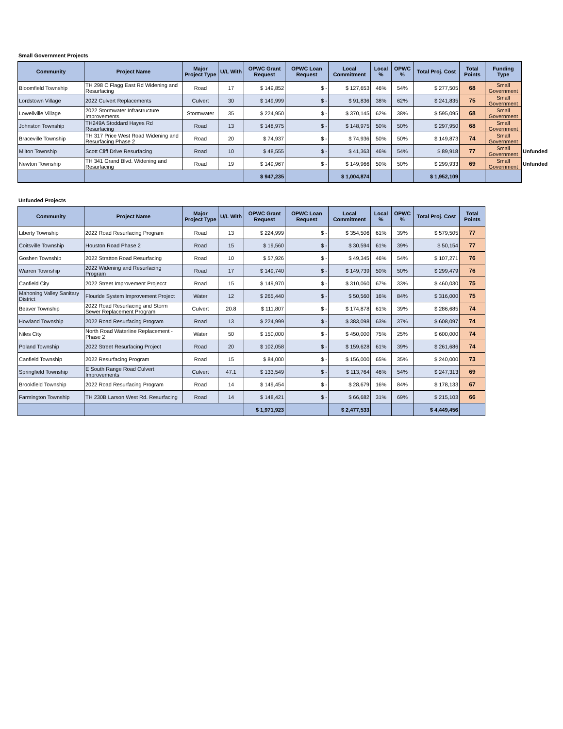Small Government Projects
| Community | Project Name | Major Project Type | U/L With | OPWC Grant Request | OPWC Loan Request | Local Commitment | Local % | OPWC % | Total Proj. Cost | Total Points | Funding Type | |
| --- | --- | --- | --- | --- | --- | --- | --- | --- | --- | --- | --- | --- |
| Bloomfield Township | TH 298 C Flagg East Rd Widening and Resurfacing | Road | 17 | $ 149,852 | $ - | $ 127,653 | 46% | 54% | $ 277,505 | 68 | Small Government | |
| Lordstown Village | 2022 Culvert Replacements | Culvert | 30 | $ 149,999 | $ - | $ 91,836 | 38% | 62% | $ 241,835 | 75 | Small Government | |
| Lowellville Village | 2022 Stormwater Infrastructure Improvements | Stormwater | 35 | $ 224,950 | $ - | $ 370,145 | 62% | 38% | $ 595,095 | 68 | Small Government | |
| Johnston Township | TH249A Stoddard Hayes Rd Resurfacing | Road | 13 | $ 148,975 | $ - | $ 148,975 | 50% | 50% | $ 297,950 | 68 | Small Government | |
| Braceville Township | TH 317 Price West Road Widening and Resurfacing Phase 2 | Road | 20 | $ 74,937 | $ - | $ 74,936 | 50% | 50% | $ 149,873 | 74 | Small Government | |
| Milton Township | Scott Cliff Drive Resurfacing | Road | 10 | $ 48,555 | $ - | $ 41,363 | 46% | 54% | $ 89,918 | 77 | Small Government | Unfunded |
| Newton Township | TH 341 Grand Blvd. Widening and Resurfacing | Road | 19 | $ 149,967 | $ - | $ 149,966 | 50% | 50% | $ 299,933 | 69 | Small Government | Unfunded |
| | | | | $ 947,235 | | $ 1,004,874 | | | $ 1,952,109 | | | |
Unfunded Projects
| Community | Project Name | Major Project Type | U/L With | OPWC Grant Request | OPWC Loan Request | Local Commitment | Local % | OPWC % | Total Proj. Cost | Total Points |
| --- | --- | --- | --- | --- | --- | --- | --- | --- | --- | --- |
| Liberty Township | 2022 Road Resurfacing Program | Road | 13 | $ 224,999 | $ - | $ 354,506 | 61% | 39% | $ 579,505 | 77 |
| Coitsville Township | Houston Road Phase 2 | Road | 15 | $ 19,560 | $ - | $ 30,594 | 61% | 39% | $ 50,154 | 77 |
| Goshen Township | 2022 Stratton Road Resurfacing | Road | 10 | $ 57,926 | $ - | $ 49,345 | 46% | 54% | $ 107,271 | 76 |
| Warren Township | 2022 Widening and Resurfacing Program | Road | 17 | $ 149,740 | $ - | $ 149,739 | 50% | 50% | $ 299,479 | 76 |
| Canfield City | 2022 Street Improvement Projecct | Road | 15 | $ 149,970 | $ - | $ 310,060 | 67% | 33% | $ 460,030 | 75 |
| Mahoning Valley Sanitary District | Flouride System Improvement Project | Water | 12 | $ 265,440 | $ - | $ 50,560 | 16% | 84% | $ 316,000 | 75 |
| Beaver Township | 2022 Road Resurfacing and Storm Sewer Replacement Program | Culvert | 20.8 | $ 111,807 | $ - | $ 174,878 | 61% | 39% | $ 286,685 | 74 |
| Howland Township | 2022 Road Resurfacing Program | Road | 13 | $ 224,999 | $ - | $ 383,098 | 63% | 37% | $ 608,097 | 74 |
| Niles City | North Road Waterline Replacement - Phase 2 | Water | 50 | $ 150,000 | $ - | $ 450,000 | 75% | 25% | $ 600,000 | 74 |
| Poland Township | 2022 Street Resurfacing Project | Road | 20 | $ 102,058 | $ - | $ 159,628 | 61% | 39% | $ 261,686 | 74 |
| Canfield Township | 2022 Resurfacing Program | Road | 15 | $ 84,000 | $ - | $ 156,000 | 65% | 35% | $ 240,000 | 73 |
| Springfield Township | E South Range Road Culvert Improvements | Culvert | 47.1 | $ 133,549 | $ - | $ 113,764 | 46% | 54% | $ 247,313 | 69 |
| Brookfield Township | 2022 Road Resurfacing Program | Road | 14 | $ 149,454 | $ - | $ 28,679 | 16% | 84% | $ 178,133 | 67 |
| Farmington Township | TH 230B Larson West Rd. Resurfacing | Road | 14 | $ 148,421 | $ - | $ 66,682 | 31% | 69% | $ 215,103 | 66 |
| | | | | $ 1,971,923 | | $ 2,477,533 | | | $ 4,449,456 | |